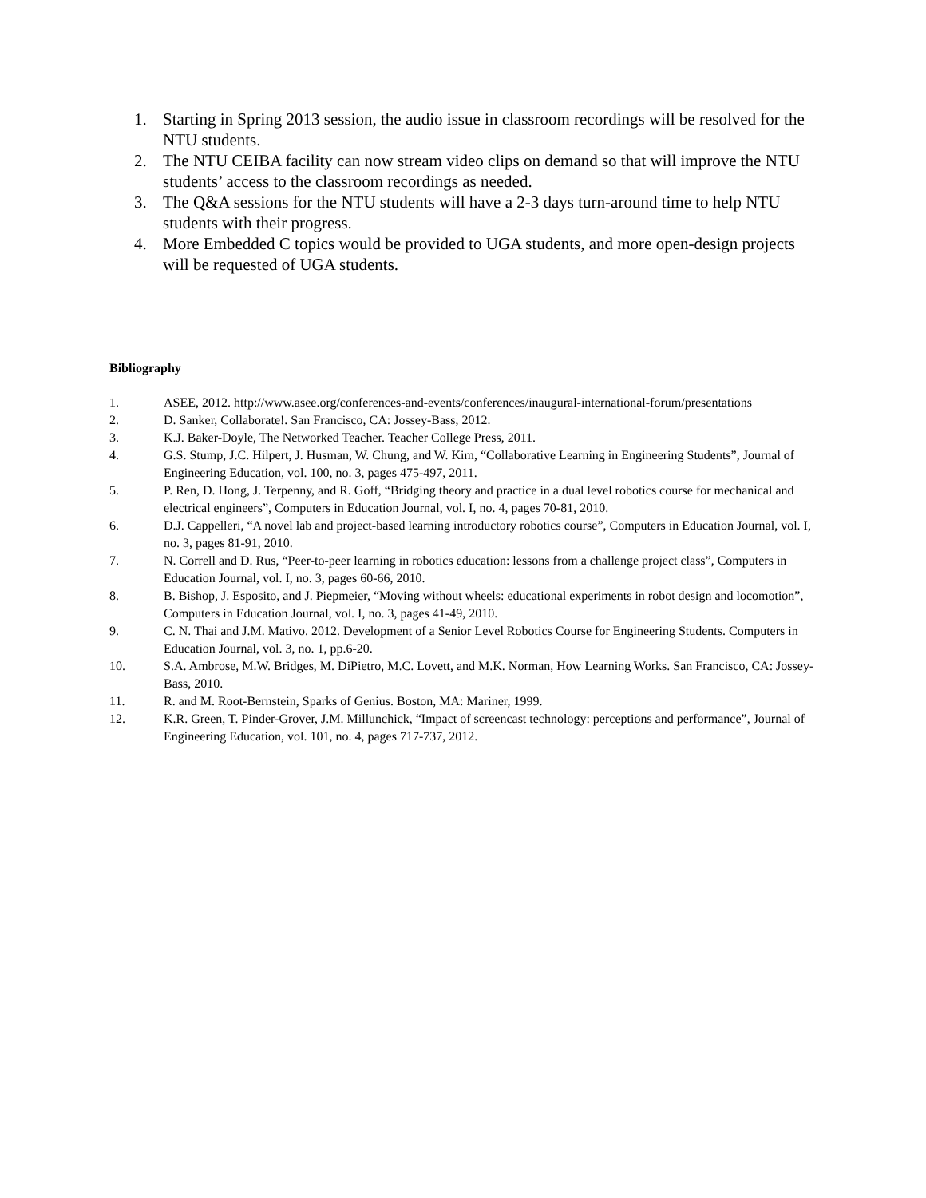1. Starting in Spring 2013 session, the audio issue in classroom recordings will be resolved for the NTU students.
2. The NTU CEIBA facility can now stream video clips on demand so that will improve the NTU students’ access to the classroom recordings as needed.
3. The Q&A sessions for the NTU students will have a 2-3 days turn-around time to help NTU students with their progress.
4. More Embedded C topics would be provided to UGA students, and more open-design projects will be requested of UGA students.
Bibliography
1. ASEE, 2012. http://www.asee.org/conferences-and-events/conferences/inaugural-international-forum/presentations
2. D. Sanker, Collaborate!. San Francisco, CA: Jossey-Bass, 2012.
3. K.J. Baker-Doyle, The Networked Teacher. Teacher College Press, 2011.
4. G.S. Stump, J.C. Hilpert, J. Husman, W. Chung, and W. Kim, “Collaborative Learning in Engineering Students”, Journal of Engineering Education, vol. 100, no. 3, pages 475-497, 2011.
5. P. Ren, D. Hong, J. Terpenny, and R. Goff, “Bridging theory and practice in a dual level robotics course for mechanical and electrical engineers”, Computers in Education Journal, vol. I, no. 4, pages 70-81, 2010.
6. D.J. Cappelleri, “A novel lab and project-based learning introductory robotics course”, Computers in Education Journal, vol. I, no. 3, pages 81-91, 2010.
7. N. Correll and D. Rus, “Peer-to-peer learning in robotics education: lessons from a challenge project class”, Computers in Education Journal, vol. I, no. 3, pages 60-66, 2010.
8. B. Bishop, J. Esposito, and J. Piepmeier, “Moving without wheels: educational experiments in robot design and locomotion”, Computers in Education Journal, vol. I, no. 3, pages 41-49, 2010.
9. C. N. Thai and J.M. Mativo. 2012. Development of a Senior Level Robotics Course for Engineering Students. Computers in Education Journal, vol. 3, no. 1, pp.6-20.
10. S.A. Ambrose, M.W. Bridges, M. DiPietro, M.C. Lovett, and M.K. Norman, How Learning Works. San Francisco, CA: Jossey-Bass, 2010.
11. R. and M. Root-Bernstein, Sparks of Genius. Boston, MA: Mariner, 1999.
12. K.R. Green, T. Pinder-Grover, J.M. Millunchick, “Impact of screencast technology: perceptions and performance”, Journal of Engineering Education, vol. 101, no. 4, pages 717-737, 2012.